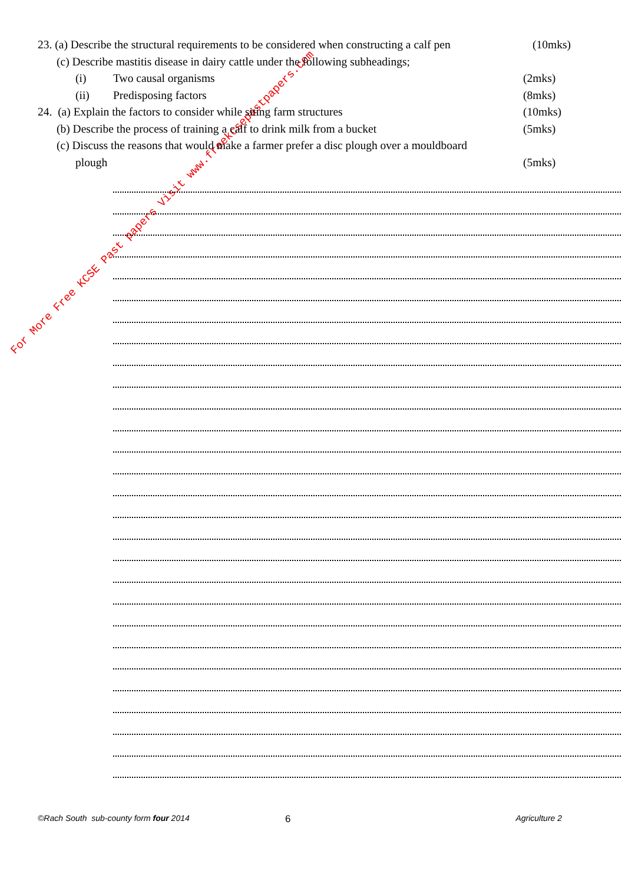For More Free KCSE Past papers Visit www.freekcsepastpapers.com
23. (a) Describe the structural requirements to be considered when constructing a calf pen (10mks)
(c) Describe mastitis disease in dairy cattle under the following subheadings;
(i) Two causal organisms (2mks)
(ii) Predisposing factors (8mks)
24. (a) Explain the factors to consider while siting farm structures (10mks)
(b) Describe the process of training a calf to drink milk from a bucket (5mks)
(c) Discuss the reasons that would make a farmer prefer a disc plough over a mouldboard
plough (5mks)
©Rach South sub-county form four 2014 6 Agriculture 2